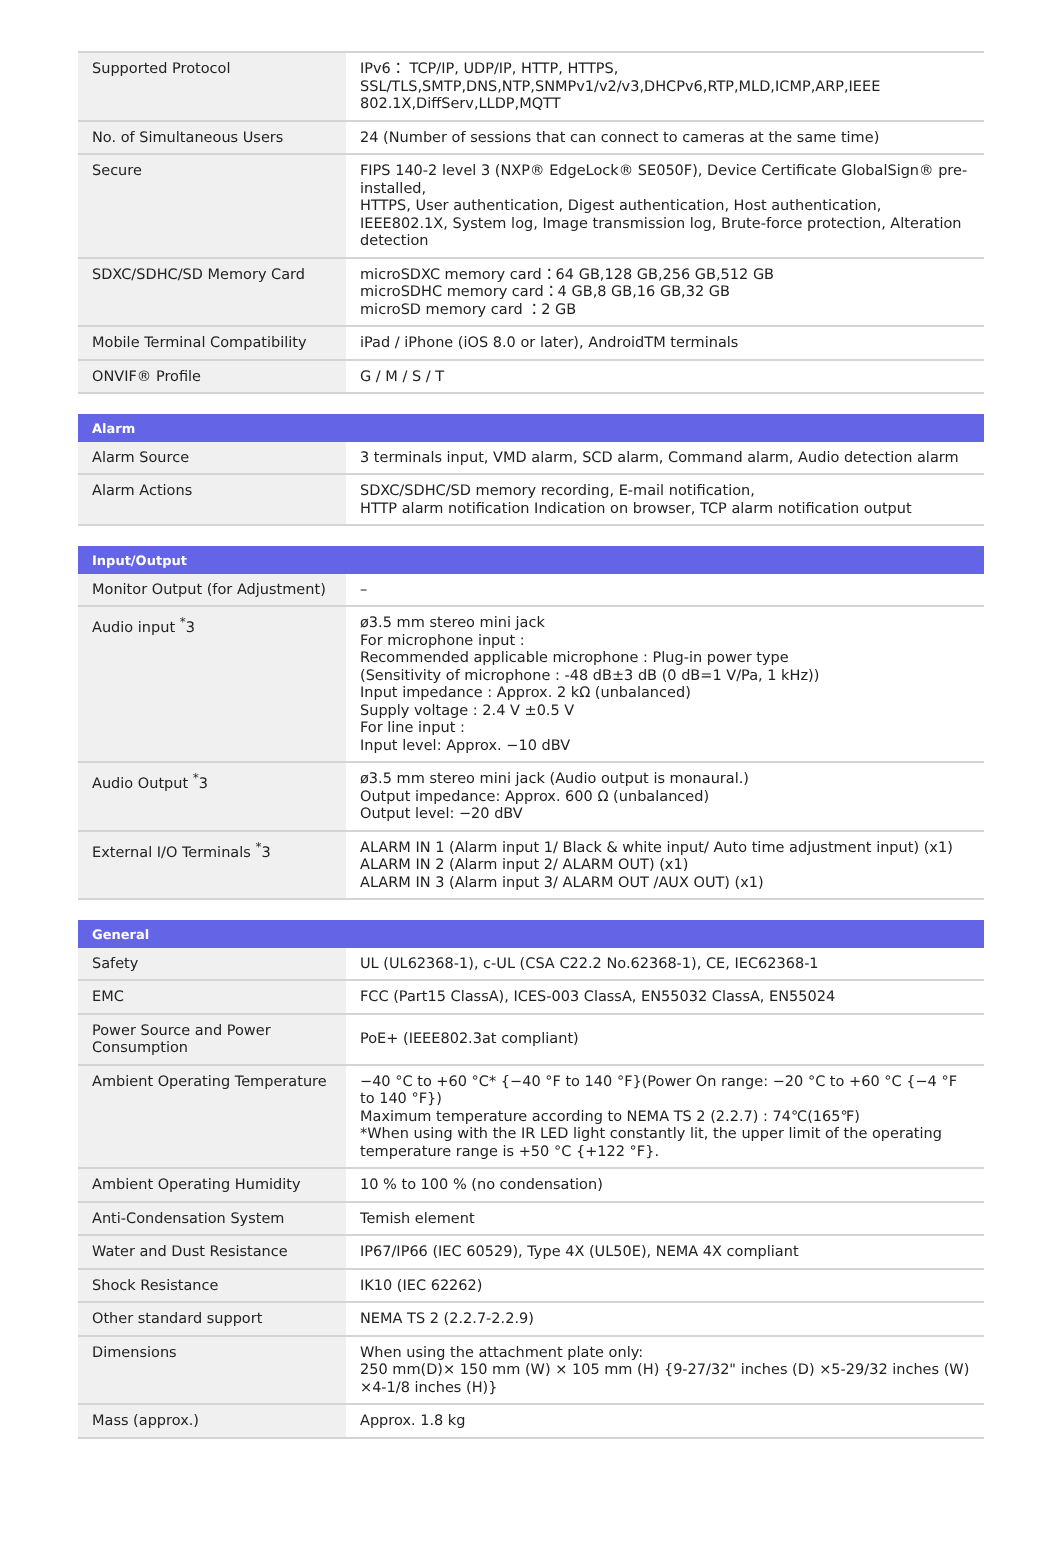| Supported Protocol | IPv6： TCP/IP, UDP/IP, HTTP, HTTPS, SSL/TLS,SMTP,DNS,NTP,SNMPv1/v2/v3,DHCPv6,RTP,MLD,ICMP,ARP,IEEE 802.1X,DiffServ,LLDP,MQTT |
| No. of Simultaneous Users | 24 (Number of sessions that can connect to cameras at the same time) |
| Secure | FIPS 140-2 level 3 (NXP® EdgeLock® SE050F), Device Certificate GlobalSign® pre-installed, HTTPS, User authentication, Digest authentication, Host authentication, IEEE802.1X, System log, Image transmission log, Brute-force protection, Alteration detection |
| SDXC/SDHC/SD Memory Card | microSDXC memory card：64 GB,128 GB,256 GB,512 GB microSDHC memory card：4 GB,8 GB,16 GB,32 GB microSD memory card ：2 GB |
| Mobile Terminal Compatibility | iPad / iPhone (iOS 8.0 or later), AndroidTM terminals |
| ONVIF® Profile | G / M / S / T |
| Alarm | |
| --- | --- |
| Alarm Source | 3 terminals input, VMD alarm, SCD alarm, Command alarm, Audio detection alarm |
| Alarm Actions | SDXC/SDHC/SD memory recording, E-mail notification, HTTP alarm notification Indication on browser, TCP alarm notification output |
| Input/Output | |
| --- | --- |
| Monitor Output (for Adjustment) | – |
| Audio input <sup>*</sup>3 | ø3.5 mm stereo mini jack For microphone input : Recommended applicable microphone : Plug-in power type (Sensitivity of microphone : -48 dB±3 dB (0 dB=1 V/Pa, 1 kHz)) Input impedance : Approx. 2 kΩ (unbalanced) Supply voltage : 2.4 V ±0.5 V For line input : Input level: Approx. −10 dBV |
| Audio Output <sup>*</sup>3 | ø3.5 mm stereo mini jack (Audio output is monaural.) Output impedance: Approx. 600 Ω (unbalanced) Output level: −20 dBV |
| External I/O Terminals <sup>*</sup>3 | ALARM IN 1 (Alarm input 1/ Black & white input/ Auto time adjustment input) (x1) ALARM IN 2 (Alarm input 2/ ALARM OUT) (x1) ALARM IN 3 (Alarm input 3/ ALARM OUT /AUX OUT) (x1) |
| General | |
| --- | --- |
| Safety | UL (UL62368-1), c-UL (CSA C22.2 No.62368-1), CE, IEC62368-1 |
| EMC | FCC (Part15 ClassA), ICES-003 ClassA, EN55032 ClassA, EN55024 |
| Power Source and Power Consumption | PoE+ (IEEE802.3at compliant) |
| Ambient Operating Temperature | −40 °C to +60 °C* {−40 °F to 140 °F}(Power On range: −20 °C to +60 °C {−4 °F to 140 °F}) Maximum temperature according to NEMA TS 2 (2.2.7) : 74℃(165℉) *When using with the IR LED light constantly lit, the upper limit of the operating temperature range is +50 °C {+122 °F}. |
| Ambient Operating Humidity | 10 % to 100 % (no condensation) |
| Anti-Condensation System | Temish element |
| Water and Dust Resistance | IP67/IP66 (IEC 60529), Type 4X (UL50E), NEMA 4X compliant |
| Shock Resistance | IK10 (IEC 62262) |
| Other standard support | NEMA TS 2 (2.2.7-2.2.9) |
| Dimensions | When using the attachment plate only: 250 mm(D)× 150 mm (W) × 105 mm (H) {9-27/32" inches (D) ×5-29/32 inches (W) ×4-1/8 inches (H)} |
| Mass (approx.) | Approx. 1.8 kg |